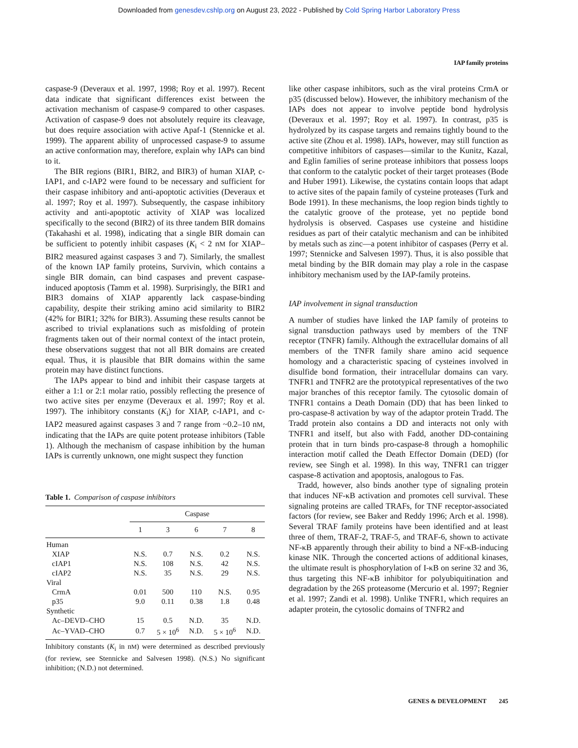Downloaded from genesdev.cshlp.org on August 23, 2022 - Published by Cold Spring Harbor Laboratory Press
IAP family proteins
caspase-9 (Deveraux et al. 1997, 1998; Roy et al. 1997). Recent data indicate that significant differences exist between the activation mechanism of caspase-9 compared to other caspases. Activation of caspase-9 does not absolutely require its cleavage, but does require association with active Apaf-1 (Stennicke et al. 1999). The apparent ability of unprocessed caspase-9 to assume an active conformation may, therefore, explain why IAPs can bind to it.
The BIR regions (BIR1, BIR2, and BIR3) of human XIAP, c-IAP1, and c-IAP2 were found to be necessary and sufficient for their caspase inhibitory and anti-apoptotic activities (Deveraux et al. 1997; Roy et al. 1997). Subsequently, the caspase inhibitory activity and anti-apoptotic activity of XIAP was localized specifically to the second (BIR2) of its three tandem BIR domains (Takahashi et al. 1998), indicating that a single BIR domain can be sufficient to potently inhibit caspases (K<sub>i</sub> < 2 nM for XIAP–BIR2 measured against caspases 3 and 7). Similarly, the smallest of the known IAP family proteins, Survivin, which contains a single BIR domain, can bind caspases and prevent caspase-induced apoptosis (Tamm et al. 1998). Surprisingly, the BIR1 and BIR3 domains of XIAP apparently lack caspase-binding capability, despite their striking amino acid similarity to BIR2 (42% for BIR1; 32% for BIR3). Assuming these results cannot be ascribed to trivial explanations such as misfolding of protein fragments taken out of their normal context of the intact protein, these observations suggest that not all BIR domains are created equal. Thus, it is plausible that BIR domains within the same protein may have distinct functions.
The IAPs appear to bind and inhibit their caspase targets at either a 1:1 or 2:1 molar ratio, possibly reflecting the presence of two active sites per enzyme (Deveraux et al. 1997; Roy et al. 1997). The inhibitory constants (K<sub>i</sub>) for XIAP, c-IAP1, and c-IAP2 measured against caspases 3 and 7 range from ~0.2–10 nM, indicating that the IAPs are quite potent protease inhibitors (Table 1). Although the mechanism of caspase inhibition by the human IAPs is currently unknown, one might suspect they function
Table 1. Comparison of caspase inhibitors
| | Caspase | | | | |
| --- | --- | --- | --- | --- | --- |
| | 1 | 3 | 6 | 7 | 8 |
| Human | | | | | |
| XIAP | N.S. | 0.7 | N.S. | 0.2 | N.S. |
| cIAP1 | N.S. | 108 | N.S. | 42 | N.S. |
| cIAP2 | N.S. | 35 | N.S. | 29 | N.S. |
| Viral | | | | | |
| CrmA | 0.01 | 500 | 110 | N.S. | 0.95 |
| p35 | 9.0 | 0.11 | 0.38 | 1.8 | 0.48 |
| Synthetic | | | | | |
| Ac–DEVD–CHO | 15 | 0.5 | N.D. | 35 | N.D. |
| Ac–YVAD–CHO | 0.7 | 5 × 10<sup>6</sup> | N.D. | 5 × 10<sup>6</sup> | N.D. |
Inhibitory constants (K<sub>i</sub> in nM) were determined as described previously (for review, see Stennicke and Salvesen 1998). (N.S.) No significant inhibition; (N.D.) not determined.
like other caspase inhibitors, such as the viral proteins CrmA or p35 (discussed below). However, the inhibitory mechanism of the IAPs does not appear to involve peptide bond hydrolysis (Deveraux et al. 1997; Roy et al. 1997). In contrast, p35 is hydrolyzed by its caspase targets and remains tightly bound to the active site (Zhou et al. 1998). IAPs, however, may still function as competitive inhibitors of caspases—similar to the Kunitz, Kazal, and Eglin families of serine protease inhibitors that possess loops that conform to the catalytic pocket of their target proteases (Bode and Huber 1991). Likewise, the cystatins contain loops that adapt to active sites of the papain family of cysteine proteases (Turk and Bode 1991). In these mechanisms, the loop region binds tightly to the catalytic groove of the protease, yet no peptide bond hydrolysis is observed. Caspases use cysteine and histidine residues as part of their catalytic mechanism and can be inhibited by metals such as zinc—a potent inhibitor of caspases (Perry et al. 1997; Stennicke and Salvesen 1997). Thus, it is also possible that metal binding by the BIR domain may play a role in the caspase inhibitory mechanism used by the IAP-family proteins.
IAP involvement in signal transduction
A number of studies have linked the IAP family of proteins to signal transduction pathways used by members of the TNF receptor (TNFR) family. Although the extracellular domains of all members of the TNFR family share amino acid sequence homology and a characteristic spacing of cysteines involved in disulfide bond formation, their intracellular domains can vary. TNFR1 and TNFR2 are the prototypical representatives of the two major branches of this receptor family. The cytosolic domain of TNFR1 contains a Death Domain (DD) that has been linked to pro-caspase-8 activation by way of the adaptor protein Tradd. The Tradd protein also contains a DD and interacts not only with TNFR1 and itself, but also with Fadd, another DD-containing protein that in turn binds pro-caspase-8 through a homophilic interaction motif called the Death Effector Domain (DED) (for review, see Singh et al. 1998). In this way, TNFR1 can trigger caspase-8 activation and apoptosis, analogous to Fas.
Tradd, however, also binds another type of signaling protein that induces NF-κB activation and promotes cell survival. These signaling proteins are called TRAFs, for TNF receptor-associated factors (for review, see Baker and Reddy 1996; Arch et al. 1998). Several TRAF family proteins have been identified and at least three of them, TRAF-2, TRAF-5, and TRAF-6, shown to activate NF-κB apparently through their ability to bind a NF-κB-inducing kinase NIK. Through the concerted actions of additional kinases, the ultimate result is phosphorylation of I-κB on serine 32 and 36, thus targeting this NF-κB inhibitor for polyubiquitination and degradation by the 26S proteasome (Mercurio et al. 1997; Regnier et al. 1997; Zandi et al. 1998). Unlike TNFR1, which requires an adapter protein, the cytosolic domains of TNFR2 and
GENES & DEVELOPMENT 245